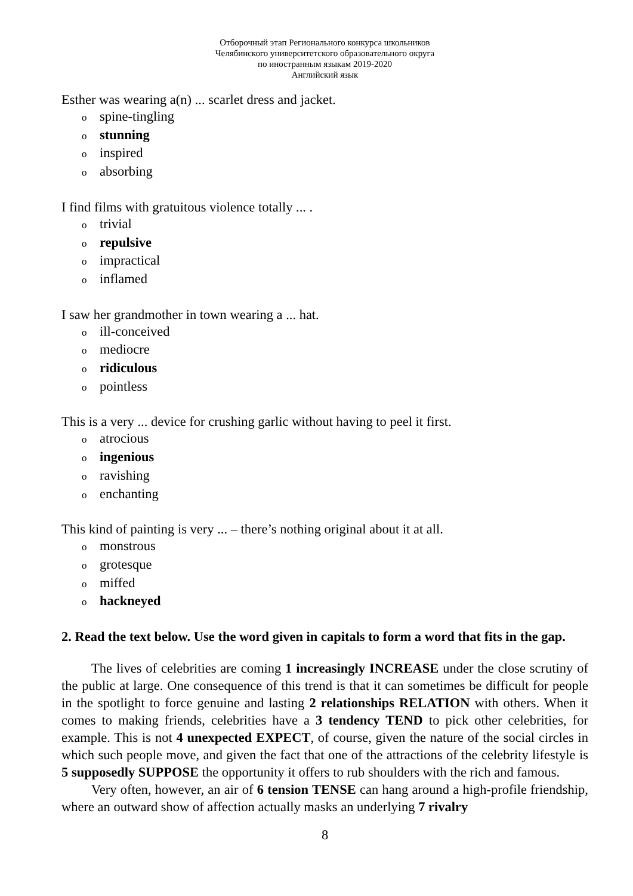Отборочный этап Регионального конкурса школьников
Челябинского университетского образовательного округа
по иностранным языкам 2019-2020
Английский язык
Esther was wearing a(n) ... scarlet dress and jacket.
ospine-tingling
ostunning
oinspired
oabsorbing
I find films with gratuitous violence totally ... .
otrivial
orepulsive
oimpractical
oinflamed
I saw her grandmother in town wearing a ... hat.
oill-conceived
omediocre
oridiculous
opointless
This is a very ... device for crushing garlic without having to peel it first.
oatrocious
oingenious
oravishing
oenchanting
This kind of painting is very ... – there’s nothing original about it at all.
omonstrous
ogrotesque
omiffed
ohackneyed
2. Read the text below. Use the word given in capitals to form a word that fits in the gap.
The lives of celebrities are coming 1 increasingly INCREASE under the close scrutiny of the public at large. One consequence of this trend is that it can sometimes be difficult for people in the spotlight to force genuine and lasting 2 relationships RELATION with others. When it comes to making friends, celebrities have a 3 tendency TEND to pick other celebrities, for example. This is not 4 unexpected EXPECT, of course, given the nature of the social circles in which such people move, and given the fact that one of the attractions of the celebrity lifestyle is 5 supposedly SUPPOSE the opportunity it offers to rub shoulders with the rich and famous.
Very often, however, an air of 6 tension TENSE can hang around a high-profile friendship, where an outward show of affection actually masks an underlying 7 rivalry
8